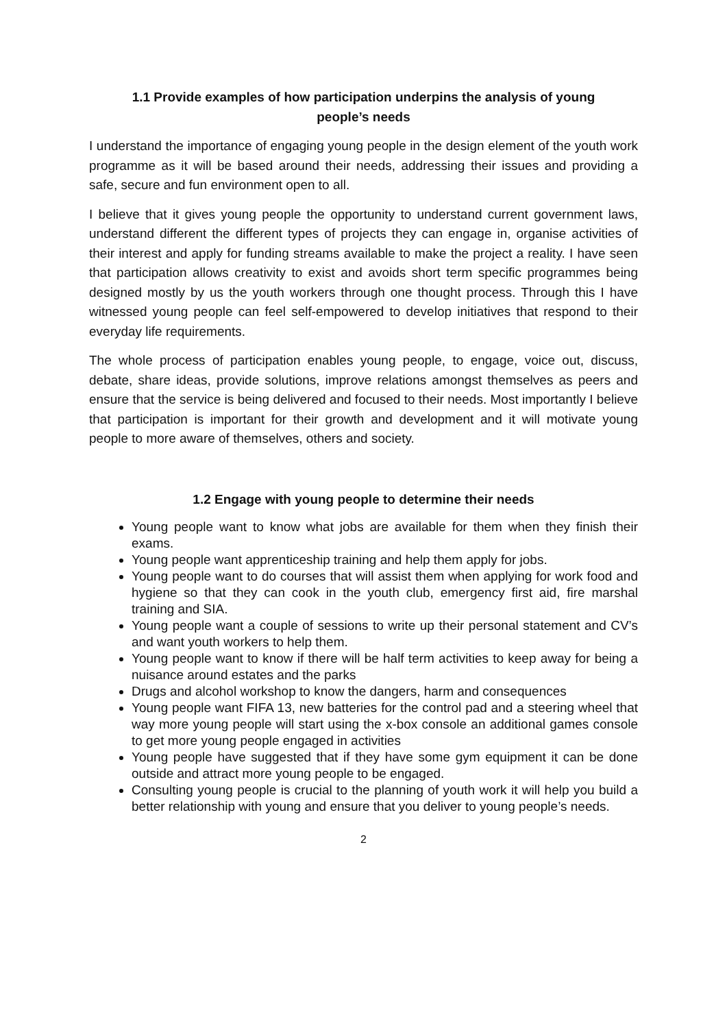1.1 Provide examples of how participation underpins the analysis of young people’s needs
I understand the importance of engaging young people in the design element of the youth work programme as it will be based around their needs, addressing their issues and providing a safe, secure and fun environment open to all.
I believe that it gives young people the opportunity to understand current government laws, understand different the different types of projects they can engage in, organise activities of their interest and apply for funding streams available to make the project a reality. I have seen that participation allows creativity to exist and avoids short term specific programmes being designed mostly by us the youth workers through one thought process. Through this I have witnessed young people can feel self-empowered to develop initiatives that respond to their everyday life requirements.
The whole process of participation enables young people, to engage, voice out, discuss, debate, share ideas, provide solutions, improve relations amongst themselves as peers and ensure that the service is being delivered and focused to their needs. Most importantly I believe that participation is important for their growth and development and it will motivate young people to more aware of themselves, others and society.
1.2 Engage with young people to determine their needs
Young people want to know what jobs are available for them when they finish their exams.
Young people want apprenticeship training and help them apply for jobs.
Young people want to do courses that will assist them when applying for work food and hygiene so that they can cook in the youth club, emergency first aid, fire marshal training and SIA.
Young people want a couple of sessions to write up their personal statement and CV’s and want youth workers to help them.
Young people want to know if there will be half term activities to keep away for being a nuisance around estates and the parks
Drugs and alcohol workshop to know the dangers, harm and consequences
Young people want FIFA 13, new batteries for the control pad and a steering wheel that way more young people will start using the x-box console an additional games console to get more young people engaged in activities
Young people have suggested that if they have some gym equipment it can be done outside and attract more young people to be engaged.
Consulting young people is crucial to the planning of youth work it will help you build a better relationship with young and ensure that you deliver to young people’s needs.
2